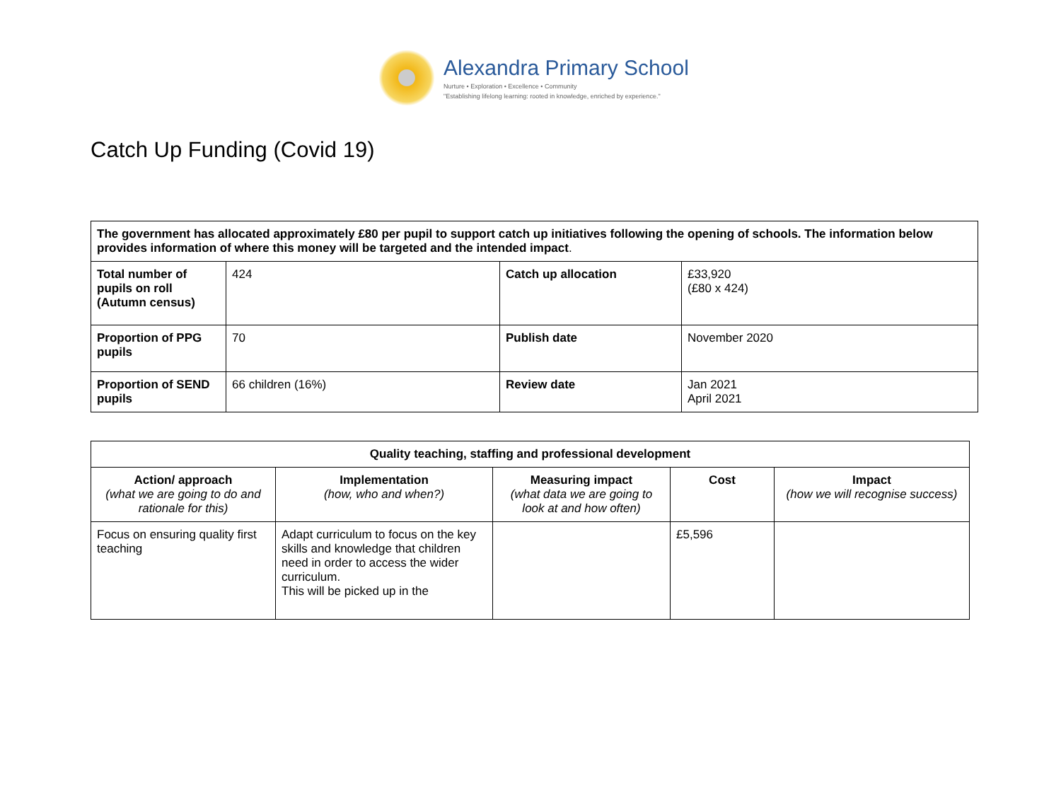Alexandra Primary School
Nurture • Exploration • Excellence • Community
"Establishing lifelong learning: rooted in knowledge, enriched by experience."
Catch Up Funding (Covid 19)
| The government has allocated approximately £80 per pupil to support catch up initiatives following the opening of schools. The information below provides information of where this money will be targeted and the intended impact . | | | |
| Total number of pupils on roll (Autumn census) | 424 | Catch up allocation | £33,920 (£80 x 424) |
| Proportion of PPG pupils | 70 | Publish date | November 2020 |
| Proportion of SEND pupils | 66 children (16%) | Review date | Jan 2021 April 2021 |
| Quality teaching, staffing and professional development | | | | |
| --- | --- | --- | --- | --- |
| Action/ approach (what we are going to do and rationale for this) | Implementation (how, who and when?) | Measuring impact (what data we are going to look at and how often) | Cost | Impact (how we will recognise success) |
| Focus on ensuring quality first teaching | Adapt curriculum to focus on the key skills and knowledge that children need in order to access the wider curriculum. This will be picked up in the | | £5,596 | |